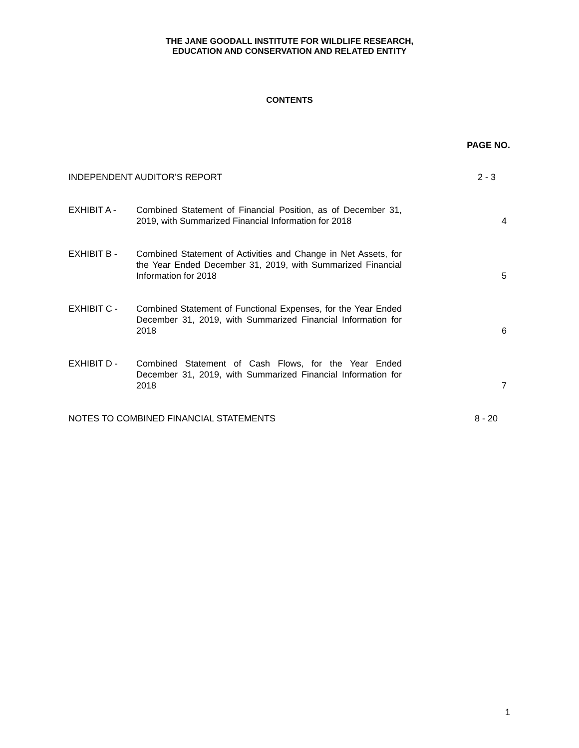THE JANE GOODALL INSTITUTE FOR WILDLIFE RESEARCH,
EDUCATION AND CONSERVATION AND RELATED ENTITY
CONTENTS
PAGE NO.
INDEPENDENT AUDITOR'S REPORT 2 - 3
EXHIBIT A - Combined Statement of Financial Position, as of December 31, 2019, with Summarized Financial Information for 2018
4
EXHIBIT B - Combined Statement of Activities and Change in Net Assets, for the Year Ended December 31, 2019, with Summarized Financial Information for 2018
5
EXHIBIT C - Combined Statement of Functional Expenses, for the Year Ended December 31, 2019, with Summarized Financial Information for 2018
6
EXHIBIT D - Combined Statement of Cash Flows, for the Year Ended December 31, 2019, with Summarized Financial Information for 2018
7
NOTES TO COMBINED FINANCIAL STATEMENTS
8 - 20
1